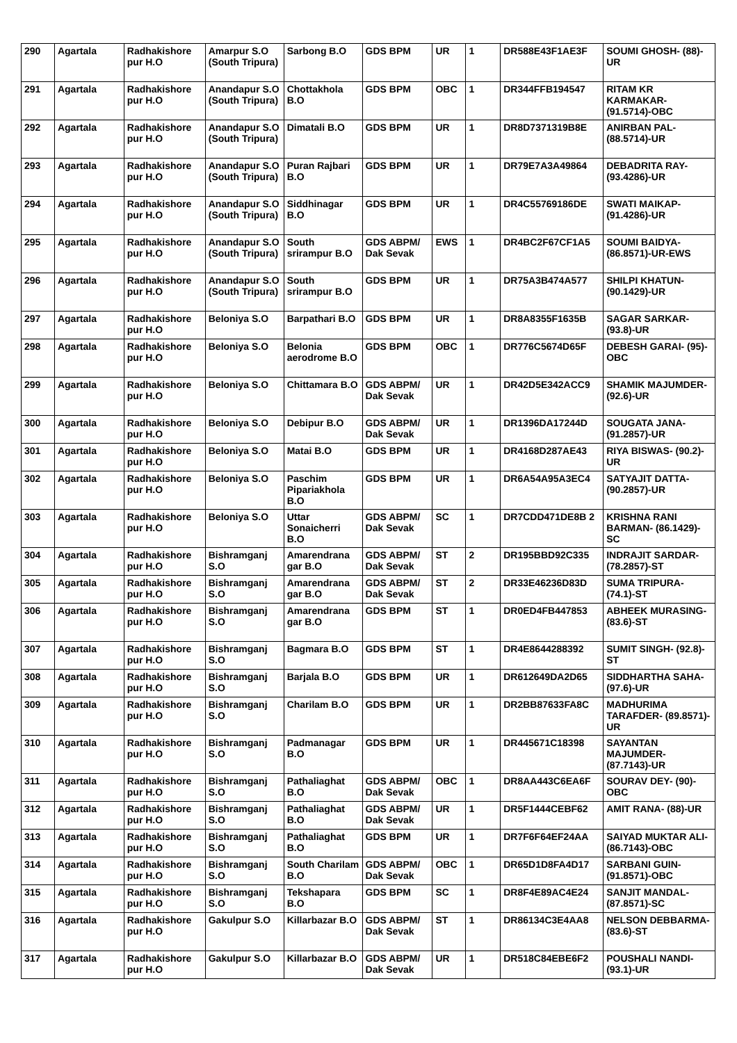| 290 | Agartala | Radhakishore pur H.O | Amarpur S.O (South Tripura) | Sarbong B.O | GDS BPM | UR | 1 | DR588E43F1AE3F | SOUMI GHOSH- (88)-UR |
| 291 | Agartala | Radhakishore pur H.O | Anandapur S.O (South Tripura) | Chottakhola B.O | GDS BPM | OBC | 1 | DR344FFB194547 | RITAM KR KARMAKAR- (91.5714)-OBC |
| 292 | Agartala | Radhakishore pur H.O | Anandapur S.O (South Tripura) | Dimatali B.O | GDS BPM | UR | 1 | DR8D7371319B8E | ANIRBAN PAL- (88.5714)-UR |
| 293 | Agartala | Radhakishore pur H.O | Anandapur S.O (South Tripura) | Puran Rajbari B.O | GDS BPM | UR | 1 | DR79E7A3A49864 | DEBADRITA RAY- (93.4286)-UR |
| 294 | Agartala | Radhakishore pur H.O | Anandapur S.O (South Tripura) | Siddhinagar B.O | GDS BPM | UR | 1 | DR4C55769186DE | SWATI MAIKAP- (91.4286)-UR |
| 295 | Agartala | Radhakishore pur H.O | Anandapur S.O (South Tripura) | South srirampur B.O | GDS ABPM/ Dak Sevak | EWS | 1 | DR4BC2F67CF1A5 | SOUMI BAIDYA- (86.8571)-UR-EWS |
| 296 | Agartala | Radhakishore pur H.O | Anandapur S.O (South Tripura) | South srirampur B.O | GDS BPM | UR | 1 | DR75A3B474A577 | SHILPI KHATUN- (90.1429)-UR |
| 297 | Agartala | Radhakishore pur H.O | Beloniya S.O | Barpathari B.O | GDS BPM | UR | 1 | DR8A8355F1635B | SAGAR SARKAR- (93.8)-UR |
| 298 | Agartala | Radhakishore pur H.O | Beloniya S.O | Belonia aerodrome B.O | GDS BPM | OBC | 1 | DR776C5674D65F | DEBESH GARAI- (95)-OBC |
| 299 | Agartala | Radhakishore pur H.O | Beloniya S.O | Chittamara B.O | GDS ABPM/ Dak Sevak | UR | 1 | DR42D5E342ACC9 | SHAMIK MAJUMDER- (92.6)-UR |
| 300 | Agartala | Radhakishore pur H.O | Beloniya S.O | Debipur B.O | GDS ABPM/ Dak Sevak | UR | 1 | DR1396DA17244D | SOUGATA JANA- (91.2857)-UR |
| 301 | Agartala | Radhakishore pur H.O | Beloniya S.O | Matai B.O | GDS BPM | UR | 1 | DR4168D287AE43 | RIYA BISWAS- (90.2)-UR |
| 302 | Agartala | Radhakishore pur H.O | Beloniya S.O | Paschim Pipariakhola B.O | GDS BPM | UR | 1 | DR6A54A95A3EC4 | SATYAJIT DATTA- (90.2857)-UR |
| 303 | Agartala | Radhakishore pur H.O | Beloniya S.O | Uttar Sonaicherri B.O | GDS ABPM/ Dak Sevak | SC | 1 | DR7CDD471DE8B 2 | KRISHNA RANI BARMAN- (86.1429)-SC |
| 304 | Agartala | Radhakishore pur H.O | Bishramganj S.O | Amarendrana gar B.O | GDS ABPM/ Dak Sevak | ST | 2 | DR195BBD92C335 | INDRAJIT SARDAR- (78.2857)-ST |
| 305 | Agartala | Radhakishore pur H.O | Bishramganj S.O | Amarendrana gar B.O | GDS ABPM/ Dak Sevak | ST | 2 | DR33E46236D83D | SUMA TRIPURA- (74.1)-ST |
| 306 | Agartala | Radhakishore pur H.O | Bishramganj S.O | Amarendrana gar B.O | GDS BPM | ST | 1 | DR0ED4FB447853 | ABHEEK MURASING- (83.6)-ST |
| 307 | Agartala | Radhakishore pur H.O | Bishramganj S.O | Bagmara B.O | GDS BPM | ST | 1 | DR4E8644288392 | SUMIT SINGH- (92.8)-ST |
| 308 | Agartala | Radhakishore pur H.O | Bishramganj S.O | Barjala B.O | GDS BPM | UR | 1 | DR612649DA2D65 | SIDDHARTHA SAHA- (97.6)-UR |
| 309 | Agartala | Radhakishore pur H.O | Bishramganj S.O | Charilam B.O | GDS BPM | UR | 1 | DR2BB87633FA8C | MADHURIMA TARAFDER- (89.8571)-UR |
| 310 | Agartala | Radhakishore pur H.O | Bishramganj S.O | Padmanagar B.O | GDS BPM | UR | 1 | DR445671C18398 | SAYANTAN MAJUMDER- (87.7143)-UR |
| 311 | Agartala | Radhakishore pur H.O | Bishramganj S.O | Pathaliaghat B.O | GDS ABPM/ Dak Sevak | OBC | 1 | DR8AA443C6EA6F | SOURAV DEY- (90)-OBC |
| 312 | Agartala | Radhakishore pur H.O | Bishramganj S.O | Pathaliaghat B.O | GDS ABPM/ Dak Sevak | UR | 1 | DR5F1444CEBF62 | AMIT RANA- (88)-UR |
| 313 | Agartala | Radhakishore pur H.O | Bishramganj S.O | Pathaliaghat B.O | GDS BPM | UR | 1 | DR7F6F64EF24AA | SAIYAD MUKTAR ALI- (86.7143)-OBC |
| 314 | Agartala | Radhakishore pur H.O | Bishramganj S.O | South Charilam B.O | GDS ABPM/ Dak Sevak | OBC | 1 | DR65D1D8FA4D17 | SARBANI GUIN- (91.8571)-OBC |
| 315 | Agartala | Radhakishore pur H.O | Bishramganj S.O | Tekshapara B.O | GDS BPM | SC | 1 | DR8F4E89AC4E24 | SANJIT MANDAL- (87.8571)-SC |
| 316 | Agartala | Radhakishore pur H.O | Gakulpur S.O | Killarbazar B.O | GDS ABPM/ Dak Sevak | ST | 1 | DR86134C3E4AA8 | NELSON DEBBARMA- (83.6)-ST |
| 317 | Agartala | Radhakishore pur H.O | Gakulpur S.O | Killarbazar B.O | GDS ABPM/ Dak Sevak | UR | 1 | DR518C84EBE6F2 | POUSHALI NANDI- (93.1)-UR |